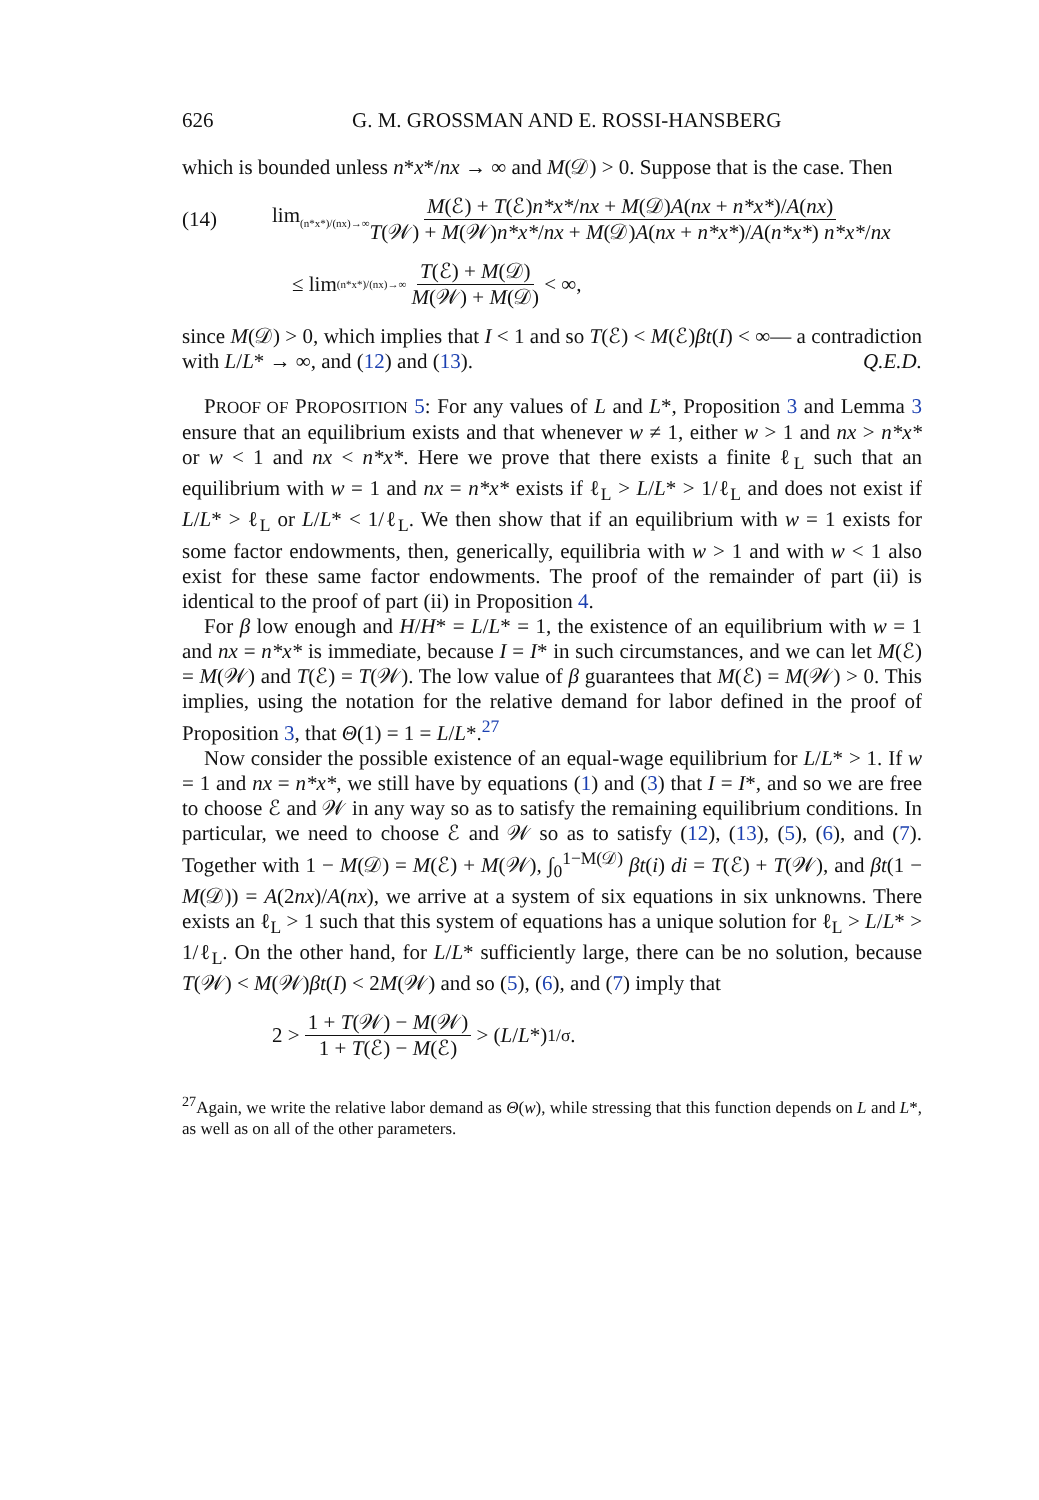626 G. M. GROSSMAN AND E. ROSSI-HANSBERG
which is bounded unless n*x*/nx → ∞ and M(𝒟) > 0. Suppose that is the case. Then
(14) lim<sub>(n*x*)/(nx)→∞</sub> M(ℰ) + T(ℰ)n*x*/nx + M(𝒟)A(nx + n*x*)/A(nx) T(𝒲) + M(𝒲)n*x*/nx + M(𝒟)A(nx + n*x*)/A(n*x*) n*x*/nx
≤ lim<sub>(n*x*)/(nx)→∞</sub> T(ℰ) + M(𝒟) M(𝒲) + M(𝒟) < ∞,
since M(𝒟) > 0, which implies that I < 1 and so T(ℰ) < M(ℰ)βt(I) < ∞— a contradiction with L/L* → ∞, and (12) and (13). Q.E.D.
PROOF OF PROPOSITION 5: For any values of L and L*, Proposition 3 and Lemma 3 ensure that an equilibrium exists and that whenever w ≠ 1, either w > 1 and nx > n*x* or w < 1 and nx < n*x*. Here we prove that there exists a finite ℓ<sub>L</sub> such that an equilibrium with w = 1 and nx = n*x* exists if ℓ<sub>L</sub> > L/L* > 1/ℓ<sub>L</sub> and does not exist if L/L* > ℓ<sub>L</sub> or L/L* < 1/ℓ<sub>L</sub>. We then show that if an equilibrium with w = 1 exists for some factor endowments, then, generically, equilibria with w > 1 and with w < 1 also exist for these same factor endowments. The proof of the remainder of part (ii) is identical to the proof of part (ii) in Proposition 4.
For β low enough and H/H* = L/L* = 1, the existence of an equilibrium with w = 1 and nx = n*x* is immediate, because I = I* in such circumstances, and we can let M(ℰ) = M(𝒲) and T(ℰ) = T(𝒲). The low value of β guarantees that M(ℰ) = M(𝒲) > 0. This implies, using the notation for the relative demand for labor defined in the proof of Proposition 3, that Θ(1) = 1 = L/L*.<sup>27</sup>
Now consider the possible existence of an equal-wage equilibrium for L/L* > 1. If w = 1 and nx = n*x*, we still have by equations (1) and (3) that I = I*, and so we are free to choose ℰ and 𝒲 in any way so as to satisfy the remaining equilibrium conditions. In particular, we need to choose ℰ and 𝒲 so as to satisfy (12), (13), (5), (6), and (7). Together with 1 − M(𝒟) = M(ℰ) + M(𝒲), ∫<sub>0</sub><sup>1−M(𝒟)</sup> βt(i) di = T(ℰ) + T(𝒲), and βt(1 − M(𝒟)) = A(2nx)/A(nx), we arrive at a system of six equations in six unknowns. There exists an ℓ<sub>L</sub> > 1 such that this system of equations has a unique solution for ℓ<sub>L</sub> > L/L* > 1/ℓ<sub>L</sub>. On the other hand, for L/L* sufficiently large, there can be no solution, because T(𝒲) < M(𝒲)βt(I) < 2M(𝒲) and so (5), (6), and (7) imply that
2 > 1 + T(𝒲) − M(𝒲) 1 + T(ℰ) − M(ℰ) > (L / L *)<sup>1/σ</sup>.
<sup>27</sup> Again, we write the relative labor demand as Θ(w), while stressing that this function depends on L and L*, as well as on all of the other parameters.